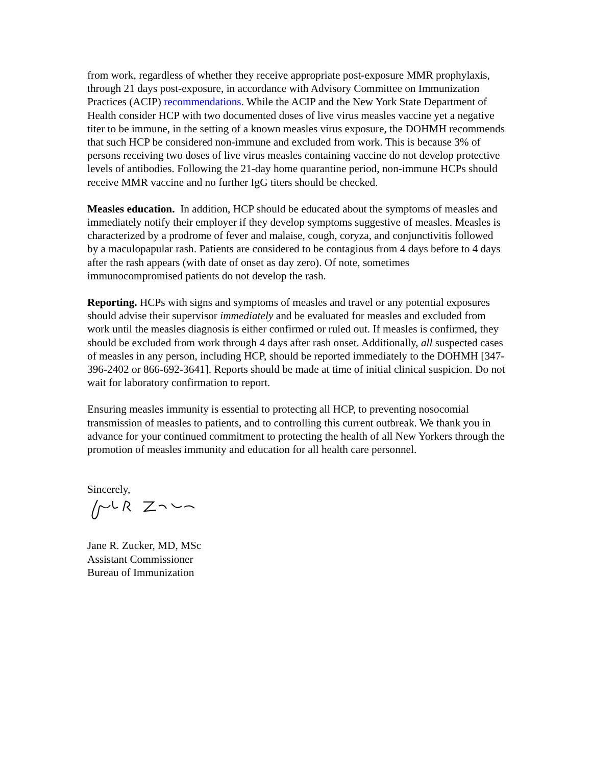from work, regardless of whether they receive appropriate post-exposure MMR prophylaxis, through 21 days post-exposure, in accordance with Advisory Committee on Immunization Practices (ACIP) recommendations. While the ACIP and the New York State Department of Health consider HCP with two documented doses of live virus measles vaccine yet a negative titer to be immune, in the setting of a known measles virus exposure, the DOHMH recommends that such HCP be considered non-immune and excluded from work. This is because 3% of persons receiving two doses of live virus measles containing vaccine do not develop protective levels of antibodies. Following the 21-day home quarantine period, non-immune HCPs should receive MMR vaccine and no further IgG titers should be checked.
Measles education. In addition, HCP should be educated about the symptoms of measles and immediately notify their employer if they develop symptoms suggestive of measles. Measles is characterized by a prodrome of fever and malaise, cough, coryza, and conjunctivitis followed by a maculopapular rash. Patients are considered to be contagious from 4 days before to 4 days after the rash appears (with date of onset as day zero). Of note, sometimes immunocompromised patients do not develop the rash.
Reporting. HCPs with signs and symptoms of measles and travel or any potential exposures should advise their supervisor immediately and be evaluated for measles and excluded from work until the measles diagnosis is either confirmed or ruled out. If measles is confirmed, they should be excluded from work through 4 days after rash onset. Additionally, all suspected cases of measles in any person, including HCP, should be reported immediately to the DOHMH [347-396-2402 or 866-692-3641]. Reports should be made at time of initial clinical suspicion. Do not wait for laboratory confirmation to report.
Ensuring measles immunity is essential to protecting all HCP, to preventing nosocomial transmission of measles to patients, and to controlling this current outbreak. We thank you in advance for your continued commitment to protecting the health of all New Yorkers through the promotion of measles immunity and education for all health care personnel.
Sincerely,
Jane R. Zucker, MD, MSc
Assistant Commissioner
Bureau of Immunization